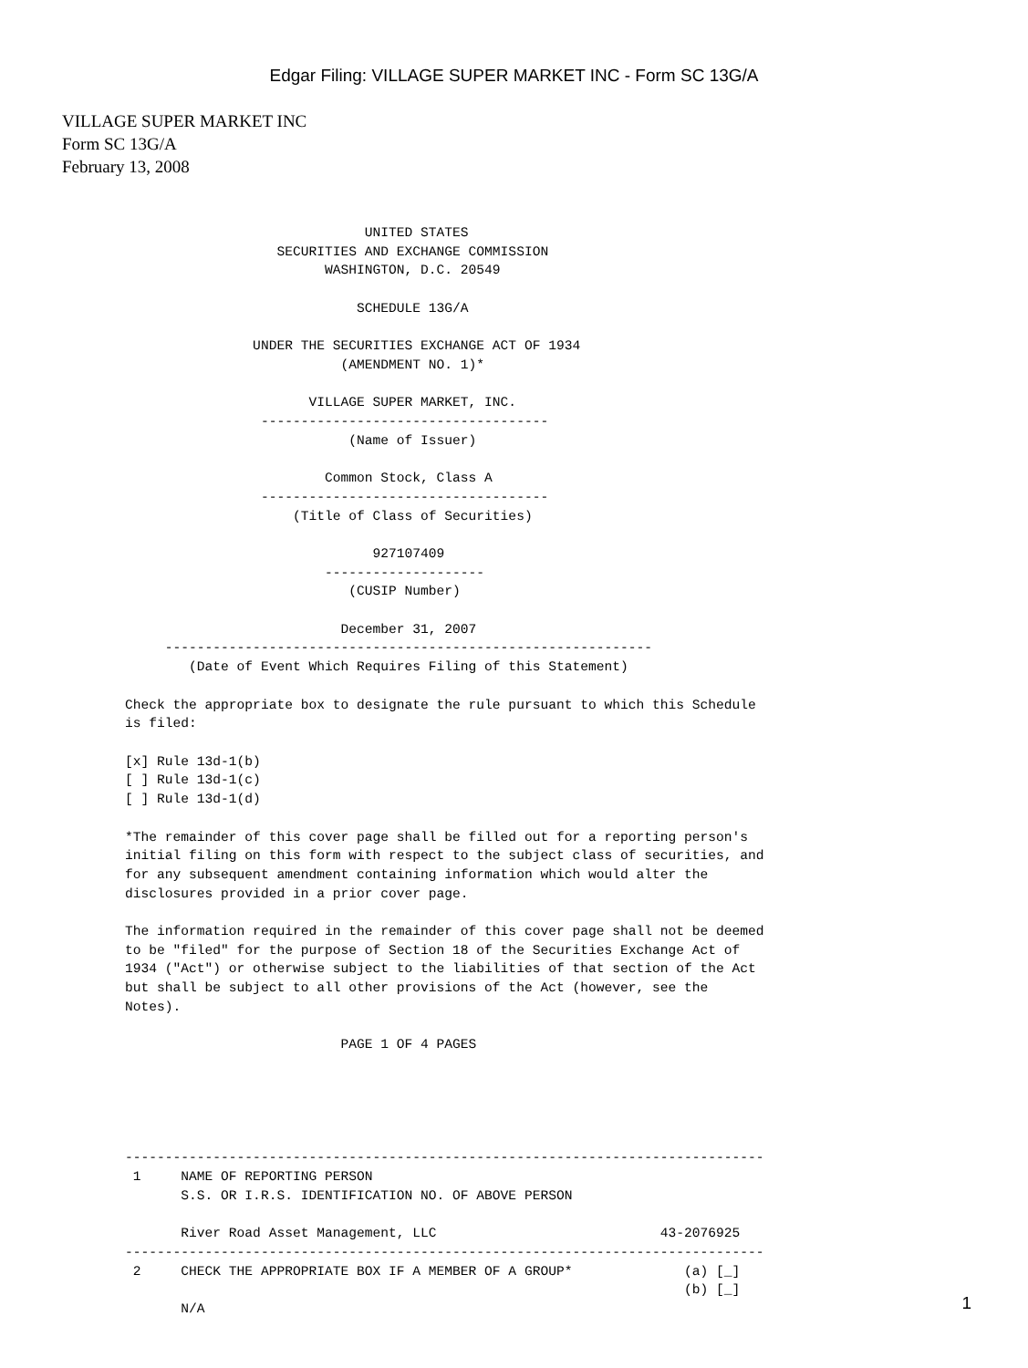Edgar Filing: VILLAGE SUPER MARKET INC - Form SC 13G/A
VILLAGE SUPER MARKET INC
Form SC 13G/A
February 13, 2008
                              UNITED STATES
                   SECURITIES AND EXCHANGE COMMISSION
                         WASHINGTON, D.C. 20549

                             SCHEDULE 13G/A

                UNDER THE SECURITIES EXCHANGE ACT OF 1934
                           (AMENDMENT NO. 1)*

                       VILLAGE SUPER MARKET, INC.
                 ------------------------------------
                            (Name of Issuer)

                         Common Stock, Class A
                 ------------------------------------
                     (Title of Class of Securities)

                               927107409
                         --------------------
                            (CUSIP Number)

                           December 31, 2007
     -------------------------------------------------------------
        (Date of Event Which Requires Filing of this Statement)

Check the appropriate box to designate the rule pursuant to which this Schedule
is filed:

[x] Rule 13d-1(b)
[ ] Rule 13d-1(c)
[ ] Rule 13d-1(d)

*The remainder of this cover page shall be filled out for a reporting person's
initial filing on this form with respect to the subject class of securities, and
for any subsequent amendment containing information which would alter the
disclosures provided in a prior cover page.

The information required in the remainder of this cover page shall not be deemed
to be "filed" for the purpose of Section 18 of the Securities Exchange Act of
1934 ("Act") or otherwise subject to the liabilities of that section of the Act
but shall be subject to all other provisions of the Act (however, see the
Notes).

                           PAGE 1 OF 4 PAGES





--------------------------------------------------------------------------------
 1     NAME OF REPORTING PERSON
       S.S. OR I.R.S. IDENTIFICATION NO. OF ABOVE PERSON

       River Road Asset Management, LLC                            43-2076925
--------------------------------------------------------------------------------
 2     CHECK THE APPROPRIATE BOX IF A MEMBER OF A GROUP*              (a) [_]
                                                                      (b) [_]
       N/A
1